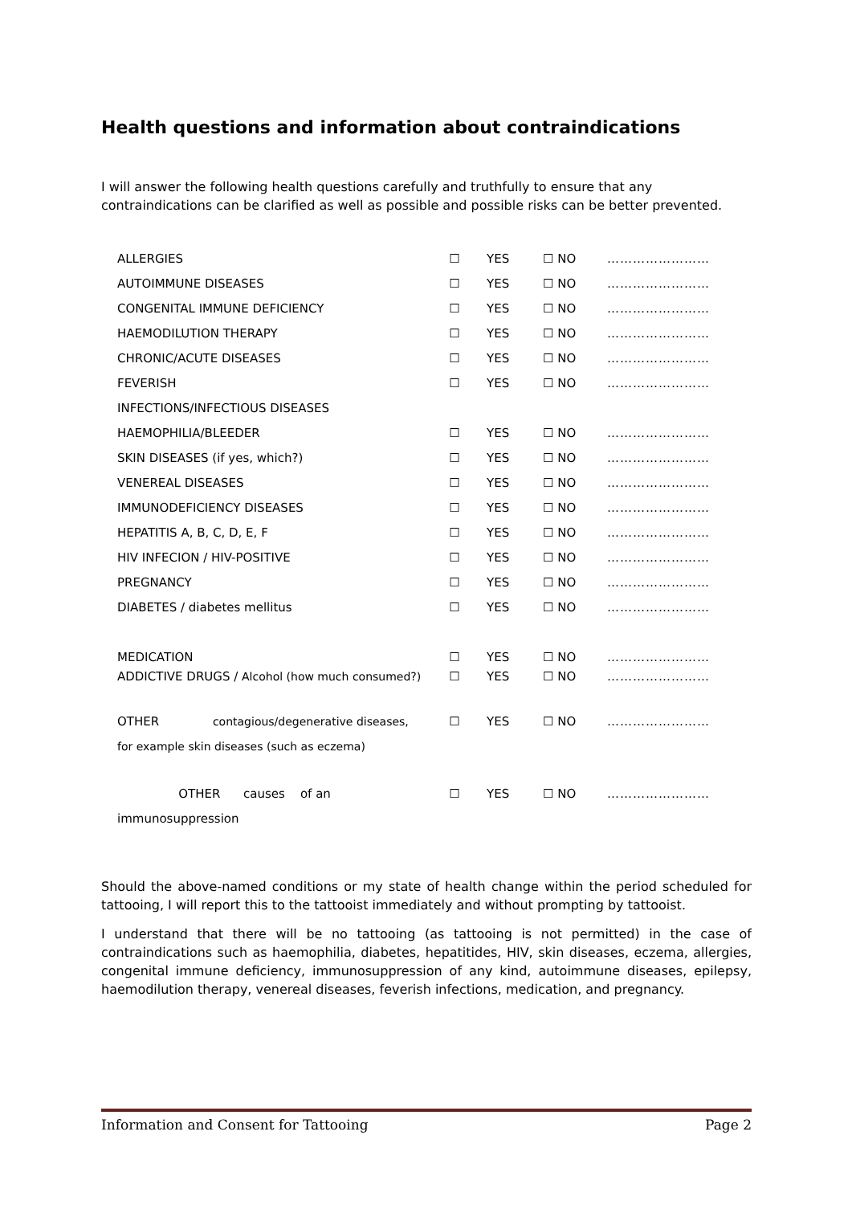Health questions and information about contraindications
I will answer the following health questions carefully and truthfully to ensure that any contraindications can be clarified as well as possible and possible risks can be better prevented.
| ALLERGIES | ☐ | YES | ☐ NO | …………………… |
| AUTOIMMUNE DISEASES | ☐ | YES | ☐ NO | …………………… |
| CONGENITAL IMMUNE DEFICIENCY | ☐ | YES | ☐ NO | …………………… |
| HAEMODILUTION THERAPY | ☐ | YES | ☐ NO | …………………… |
| CHRONIC/ACUTE DISEASES | ☐ | YES | ☐ NO | …………………… |
| FEVERISH | ☐ | YES | ☐ NO | …………………… |
| INFECTIONS/INFECTIOUS DISEASES | | | | |
| HAEMOPHILIA/BLEEDER | ☐ | YES | ☐ NO | …………………… |
| SKIN DISEASES (if yes, which?) | ☐ | YES | ☐ NO | …………………… |
| VENEREAL DISEASES | ☐ | YES | ☐ NO | …………………… |
| IMMUNODEFICIENCY DISEASES | ☐ | YES | ☐ NO | …………………… |
| HEPATITIS A, B, C, D, E, F | ☐ | YES | ☐ NO | …………………… |
| HIV INFECION / HIV-POSITIVE | ☐ | YES | ☐ NO | …………………… |
| PREGNANCY | ☐ | YES | ☐ NO | …………………… |
| DIABETES / diabetes mellitus | ☐ | YES | ☐ NO | …………………… |
| MEDICATION | ☐ | YES | ☐ NO | …………………… |
| ADDICTIVE DRUGS / Alcohol (how much consumed?) | ☐ | YES | ☐ NO | …………………… |
| OTHER contagious/degenerative diseases, for example skin diseases (such as eczema) | ☐ | YES | ☐ NO | …………………… |
| OTHER causes of an immunosuppression | ☐ | YES | ☐ NO | …………………… |
Should the above-named conditions or my state of health change within the period scheduled for tattooing, I will report this to the tattooist immediately and without prompting by tattooist.
I understand that there will be no tattooing (as tattooing is not permitted) in the case of contraindications such as haemophilia, diabetes, hepatitides, HIV, skin diseases, eczema, allergies, congenital immune deficiency, immunosuppression of any kind, autoimmune diseases, epilepsy, haemodilution therapy, venereal diseases, feverish infections, medication, and pregnancy.
Information and Consent for Tattooing Page 2